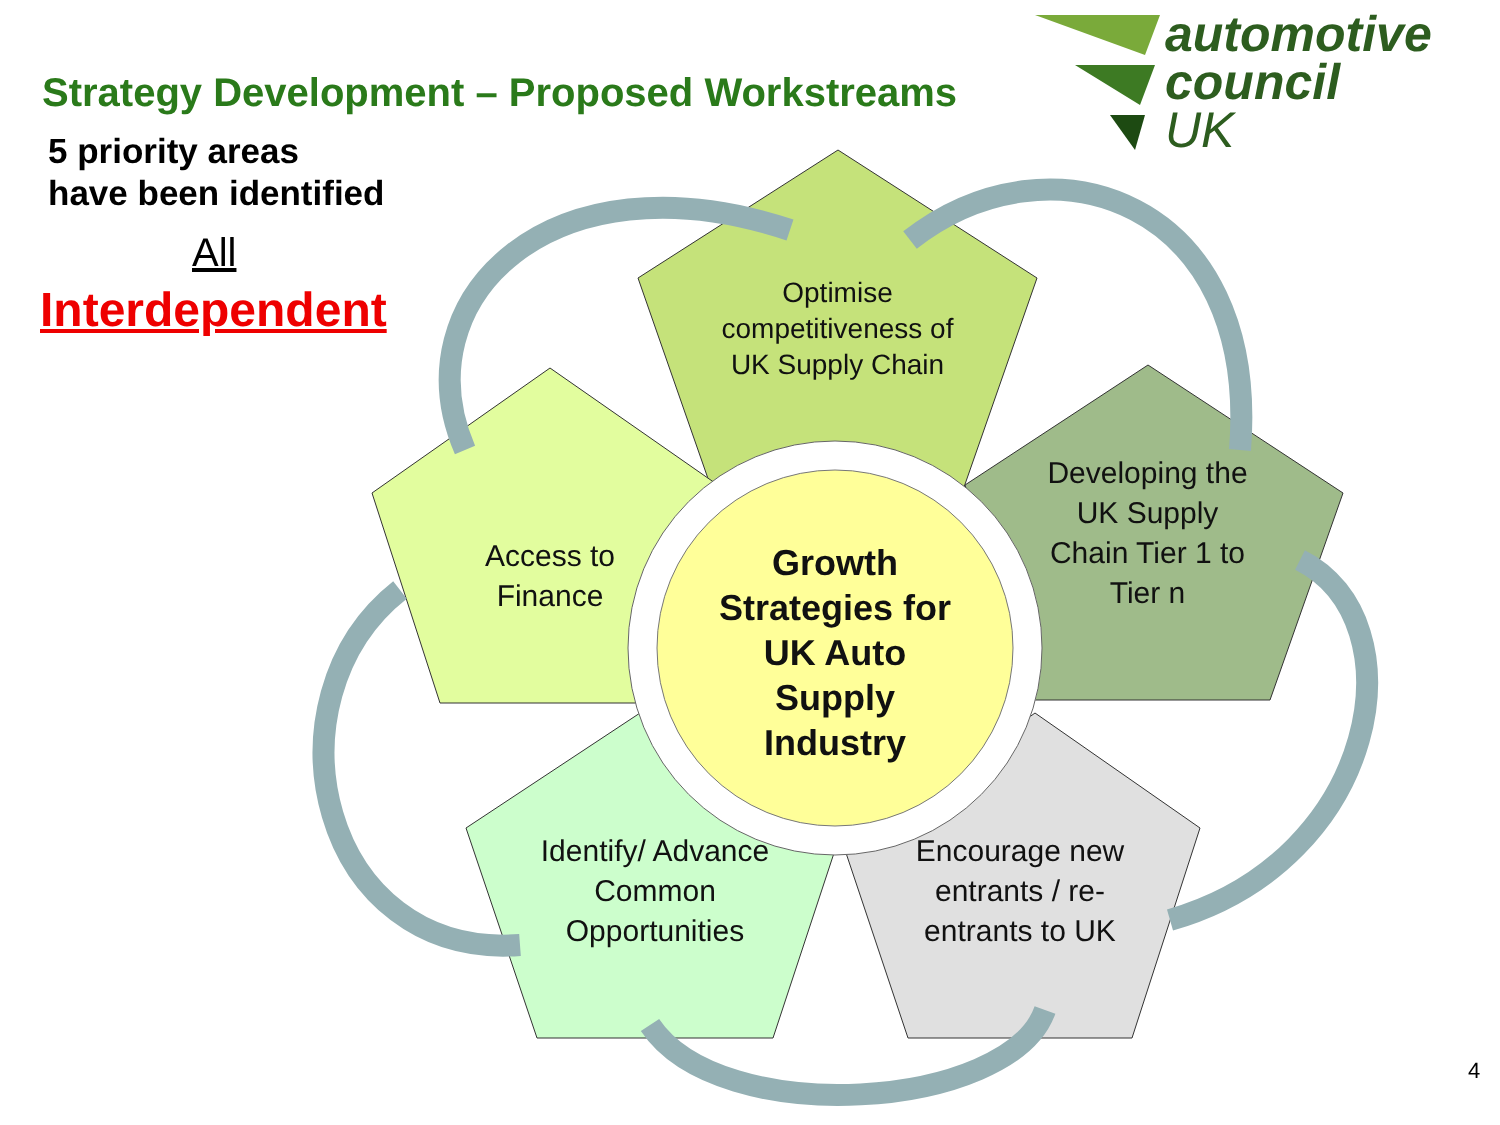automotive
council
UK
Strategy Development – Proposed Workstreams
5 priority areas
have been identified
All
Interdependent
Optimise competitiveness of UK Supply Chain
Access to Finance
Developing the UK Supply Chain Tier 1 to Tier n
Identify/ Advance Common Opportunities
Encourage new entrants / re-entrants to UK
Growth Strategies for UK Auto Supply Industry
4